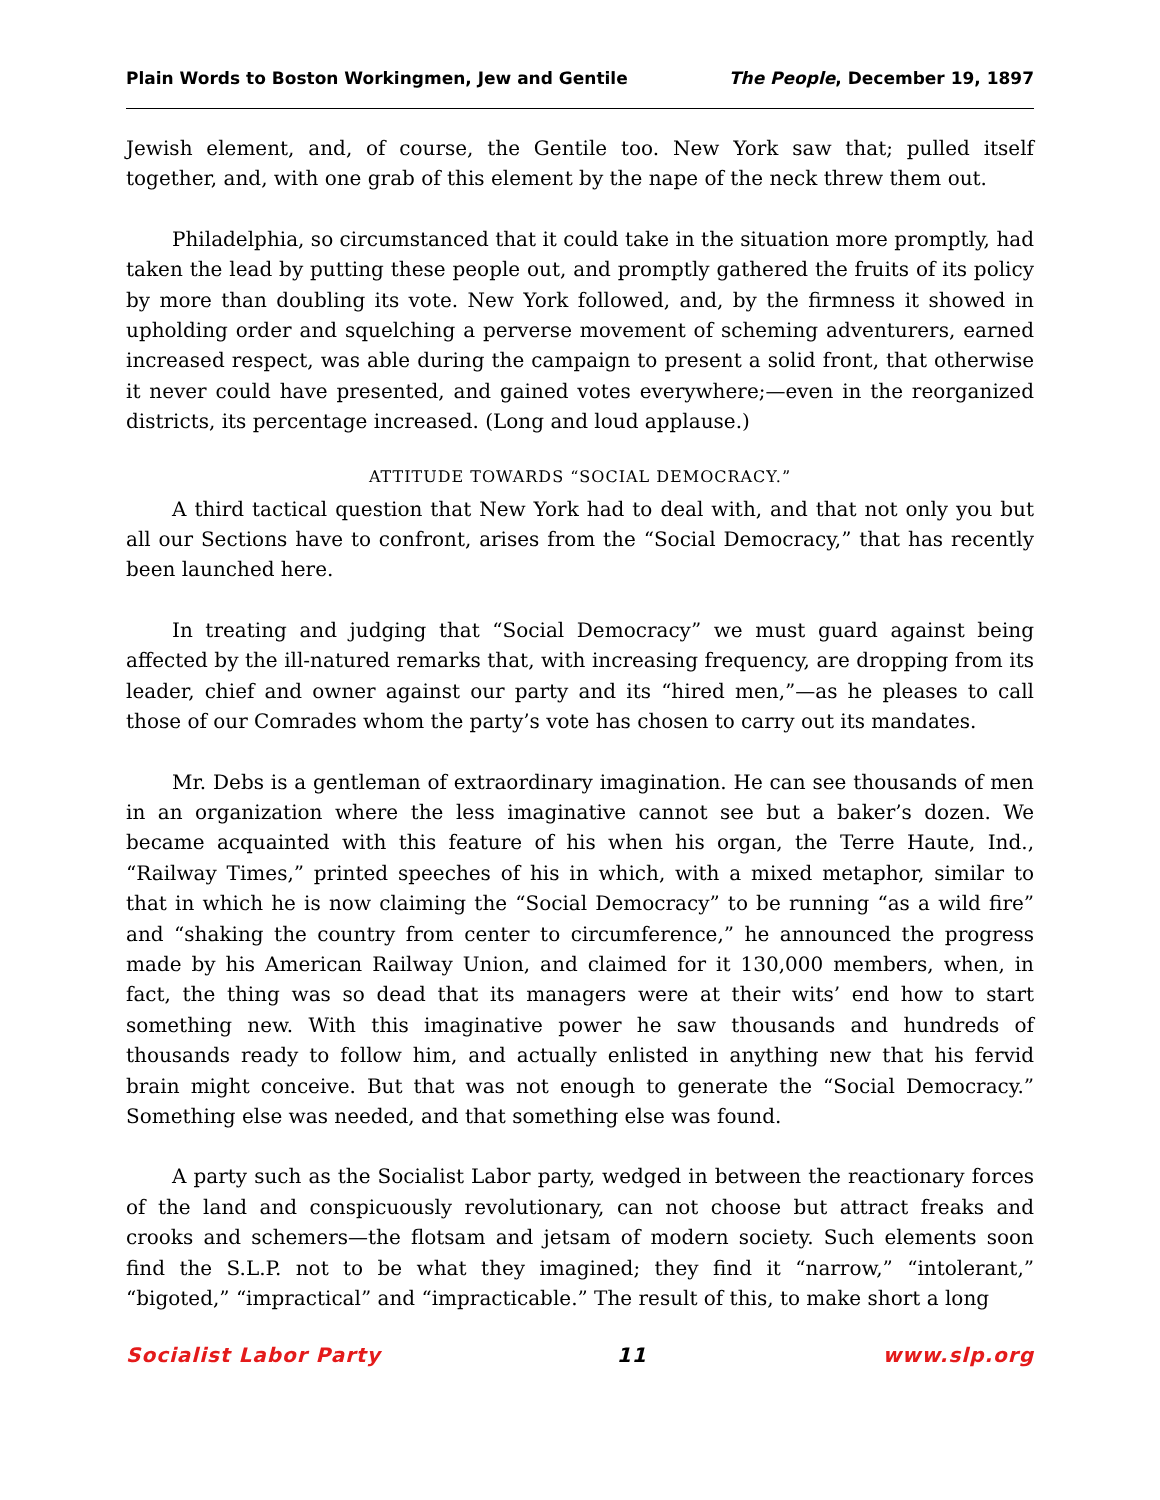Plain Words to Boston Workingmen, Jew and Gentile The People, December 19, 1897
Jewish element, and, of course, the Gentile too. New York saw that; pulled itself together, and, with one grab of this element by the nape of the neck threw them out.
Philadelphia, so circumstanced that it could take in the situation more promptly, had taken the lead by putting these people out, and promptly gathered the fruits of its policy by more than doubling its vote. New York followed, and, by the firmness it showed in upholding order and squelching a perverse movement of scheming adventurers, earned increased respect, was able during the campaign to present a solid front, that otherwise it never could have presented, and gained votes everywhere;—even in the reorganized districts, its percentage increased. (Long and loud applause.)
ATTITUDE TOWARDS “SOCIAL DEMOCRACY.”
A third tactical question that New York had to deal with, and that not only you but all our Sections have to confront, arises from the “Social Democracy,” that has recently been launched here.
In treating and judging that “Social Democracy” we must guard against being affected by the ill-natured remarks that, with increasing frequency, are dropping from its leader, chief and owner against our party and its “hired men,”—as he pleases to call those of our Comrades whom the party’s vote has chosen to carry out its mandates.
Mr. Debs is a gentleman of extraordinary imagination. He can see thousands of men in an organization where the less imaginative cannot see but a baker’s dozen. We became acquainted with this feature of his when his organ, the Terre Haute, Ind., “Railway Times,” printed speeches of his in which, with a mixed metaphor, similar to that in which he is now claiming the “Social Democracy” to be running “as a wild fire” and “shaking the country from center to circumference,” he announced the progress made by his American Railway Union, and claimed for it 130,000 members, when, in fact, the thing was so dead that its managers were at their wits’ end how to start something new. With this imaginative power he saw thousands and hundreds of thousands ready to follow him, and actually enlisted in anything new that his fervid brain might conceive. But that was not enough to generate the “Social Democracy.” Something else was needed, and that something else was found.
A party such as the Socialist Labor party, wedged in between the reactionary forces of the land and conspicuously revolutionary, can not choose but attract freaks and crooks and schemers—the flotsam and jetsam of modern society. Such elements soon find the S.L.P. not to be what they imagined; they find it “narrow,” “intolerant,” “bigoted,” “impractical” and “impracticable.” The result of this, to make short a long
Socialist Labor Party 11 www.slp.org